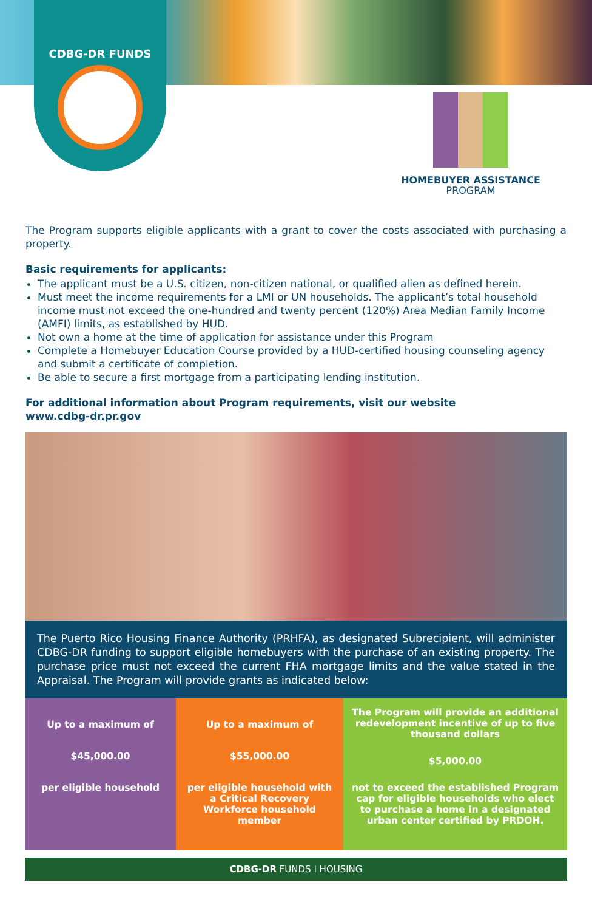CDBG-DR FUNDS
HOMEBUYER ASSISTANCE
PROGRAM
The Program supports eligible applicants with a grant to cover the costs associated with purchasing a property.
Basic requirements for applicants:
The applicant must be a U.S. citizen, non-citizen national, or qualified alien as defined herein.
Must meet the income requirements for a LMI or UN households. The applicant’s total household income must not exceed the one-hundred and twenty percent (120%) Area Median Family Income (AMFI) limits, as established by HUD.
Not own a home at the time of application for assistance under this Program
Complete a Homebuyer Education Course provided by a HUD-certified housing counseling agency and submit a certificate of completion.
Be able to secure a first mortgage from a participating lending institution.
For additional information about Program requirements, visit our website
www.cdbg-dr.pr.gov
The Puerto Rico Housing Finance Authority (PRHFA), as designated Subrecipient, will administer CDBG-DR funding to support eligible homebuyers with the purchase of an existing property. The purchase price must not exceed the current FHA mortgage limits and the value stated in the Appraisal. The Program will provide grants as indicated below:
Up to a maximum of
$45,000.00
per eligible household
Up to a maximum of
$55,000.00
per eligible household with a Critical Recovery Workforce household member
The Program will provide an additional redevelopment incentive of up to five thousand dollars
$5,000.00
not to exceed the established Program cap for eligible households who elect to purchase a home in a designated urban center certified by PRDOH.
CDBG-DR FUNDS I HOUSING